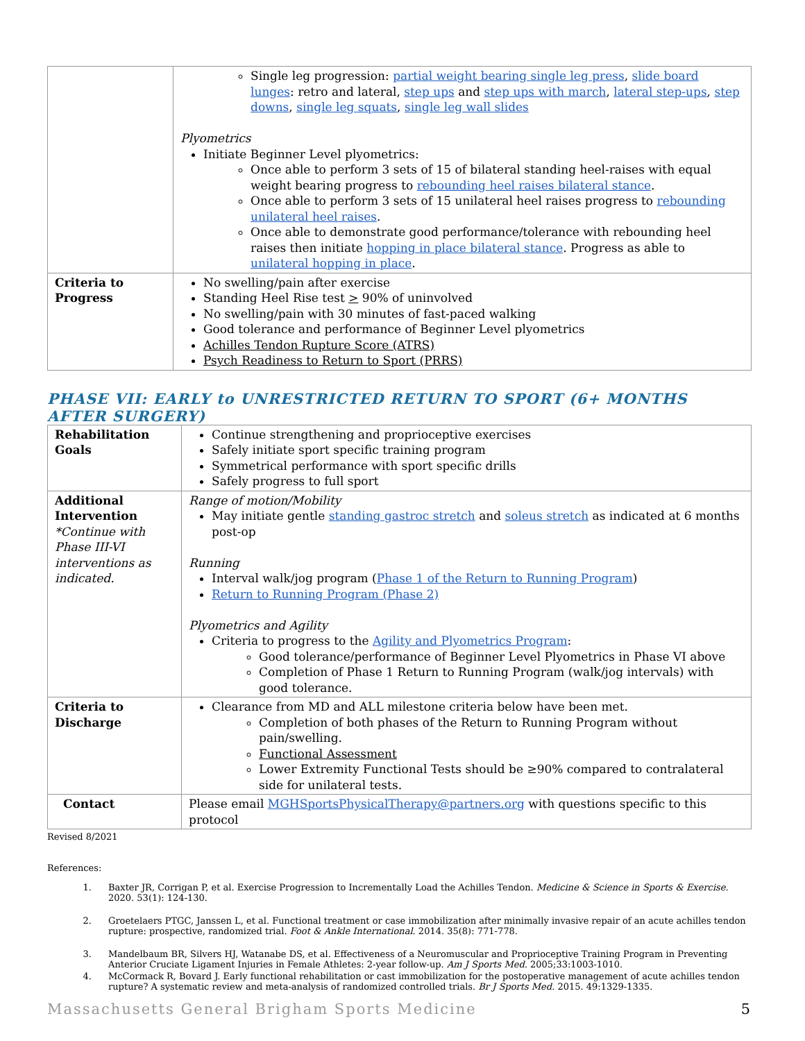| | Single leg progression: partial weight bearing single leg press , slide board lunges : retro and lateral, step ups and step ups with march , lateral step-ups , step downs , single leg squats , single leg wall slides Plyometrics Initiate Beginner Level plyometrics: Once able to perform 3 sets of 15 of bilateral standing heel-raises with equal weight bearing progress to rebounding heel raises bilateral stance . Once able to perform 3 sets of 15 unilateral heel raises progress to rebounding unilateral heel raises . Once able to demonstrate good performance/tolerance with rebounding heel raises then initiate hopping in place bilateral stance . Progress as able to unilateral hopping in place . |
| Criteria to Progress | No swelling/pain after exercise Standing Heel Rise test > 90% of uninvolved No swelling/pain with 30 minutes of fast-paced walking Good tolerance and performance of Beginner Level plyometrics Achilles Tendon Rupture Score (ATRS) Psych Readiness to Return to Sport (PRRS) |
PHASE VII: EARLY to UNRESTRICTED RETURN TO SPORT (6+ MONTHS AFTER SURGERY)
| Rehabilitation Goals | Continue strengthening and proprioceptive exercises Safely initiate sport specific training program Symmetrical performance with sport specific drills Safely progress to full sport |
| Additional Intervention *Continue with Phase III-VI interventions as indicated. | Range of motion/Mobility May initiate gentle standing gastroc stretch and soleus stretch as indicated at 6 months post-op Running Interval walk/jog program ( Phase 1 of the Return to Running Program ) Return to Running Program (Phase 2) Plyometrics and Agility Criteria to progress to the Agility and Plyometrics Program : Good tolerance/performance of Beginner Level Plyometrics in Phase VI above Completion of Phase 1 Return to Running Program (walk/jog intervals) with good tolerance. |
| Criteria to Discharge | Clearance from MD and ALL milestone criteria below have been met. Completion of both phases of the Return to Running Program without pain/swelling. Functional Assessment Lower Extremity Functional Tests should be ≥90% compared to contralateral side for unilateral tests. |
| Contact | Please email MGHSportsPhysicalTherapy@partners.org with questions specific to this protocol |
Revised 8/2021
References:
1. Baxter JR, Corrigan P, et al. Exercise Progression to Incrementally Load the Achilles Tendon. Medicine & Science in Sports & Exercise. 2020. 53(1): 124-130.
2. Groetelaers PTGC, Janssen L, et al. Functional treatment or case immobilization after minimally invasive repair of an acute achilles tendon rupture: prospective, randomized trial. Foot & Ankle International. 2014. 35(8): 771-778.
3. Mandelbaum BR, Silvers HJ, Watanabe DS, et al. Effectiveness of a Neuromuscular and Proprioceptive Training Program in Preventing Anterior Cruciate Ligament Injuries in Female Athletes: 2-year follow-up. Am J Sports Med. 2005;33:1003-1010.
4. McCormack R, Bovard J. Early functional rehabilitation or cast immobilization for the postoperative management of acute achilles tendon rupture? A systematic review and meta-analysis of randomized controlled trials. Br J Sports Med. 2015. 49:1329-1335.
Massachusetts General Brigham Sports Medicine 5